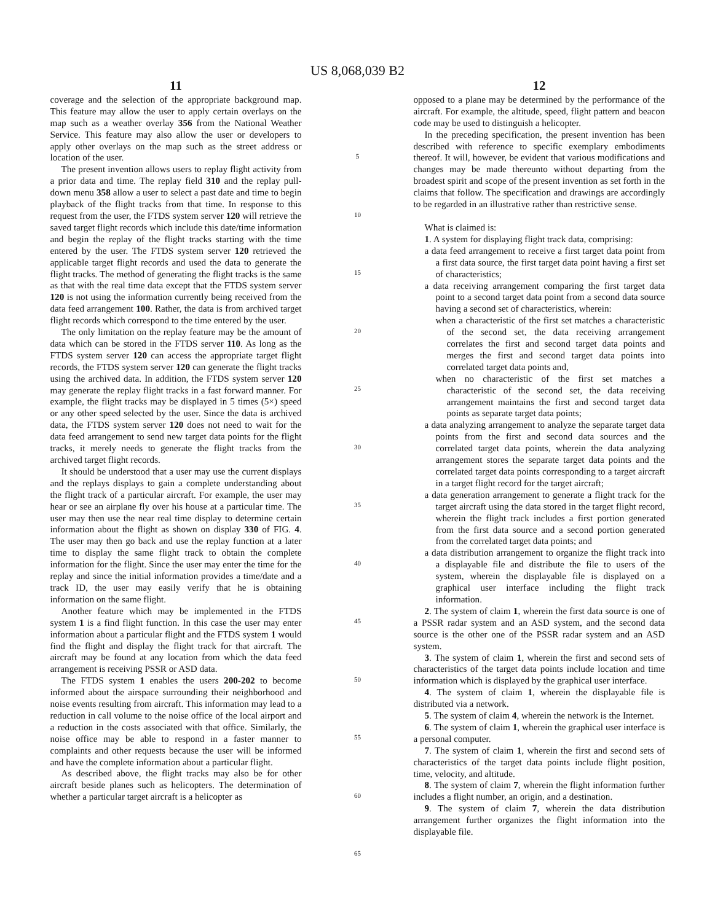US 8,068,039 B2
11
coverage and the selection of the appropriate background map. This feature may allow the user to apply certain overlays on the map such as a weather overlay 356 from the National Weather Service. This feature may also allow the user or developers to apply other overlays on the map such as the street address or location of the user.
The present invention allows users to replay flight activity from a prior data and time. The replay field 310 and the replay pull-down menu 358 allow a user to select a past date and time to begin playback of the flight tracks from that time. In response to this request from the user, the FTDS system server 120 will retrieve the saved target flight records which include this date/time information and begin the replay of the flight tracks starting with the time entered by the user. The FTDS system server 120 retrieved the applicable target flight records and used the data to generate the flight tracks. The method of generating the flight tracks is the same as that with the real time data except that the FTDS system server 120 is not using the information currently being received from the data feed arrangement 100. Rather, the data is from archived target flight records which correspond to the time entered by the user.
The only limitation on the replay feature may be the amount of data which can be stored in the FTDS server 110. As long as the FTDS system server 120 can access the appropriate target flight records, the FTDS system server 120 can generate the flight tracks using the archived data. In addition, the FTDS system server 120 may generate the replay flight tracks in a fast forward manner. For example, the flight tracks may be displayed in 5 times (5×) speed or any other speed selected by the user. Since the data is archived data, the FTDS system server 120 does not need to wait for the data feed arrangement to send new target data points for the flight tracks, it merely needs to generate the flight tracks from the archived target flight records.
It should be understood that a user may use the current displays and the replays displays to gain a complete understanding about the flight track of a particular aircraft. For example, the user may hear or see an airplane fly over his house at a particular time. The user may then use the near real time display to determine certain information about the flight as shown on display 330 of FIG. 4. The user may then go back and use the replay function at a later time to display the same flight track to obtain the complete information for the flight. Since the user may enter the time for the replay and since the initial information provides a time/date and a track ID, the user may easily verify that he is obtaining information on the same flight.
Another feature which may be implemented in the FTDS system 1 is a find flight function. In this case the user may enter information about a particular flight and the FTDS system 1 would find the flight and display the flight track for that aircraft. The aircraft may be found at any location from which the data feed arrangement is receiving PSSR or ASD data.
The FTDS system 1 enables the users 200-202 to become informed about the airspace surrounding their neighborhood and noise events resulting from aircraft. This information may lead to a reduction in call volume to the noise office of the local airport and a reduction in the costs associated with that office. Similarly, the noise office may be able to respond in a faster manner to complaints and other requests because the user will be informed and have the complete information about a particular flight.
As described above, the flight tracks may also be for other aircraft beside planes such as helicopters. The determination of whether a particular target aircraft is a helicopter as
5
10
15
20
25
30
35
40
45
50
55
60
65
12
opposed to a plane may be determined by the performance of the aircraft. For example, the altitude, speed, flight pattern and beacon code may be used to distinguish a helicopter.
In the preceding specification, the present invention has been described with reference to specific exemplary embodiments thereof. It will, however, be evident that various modifications and changes may be made thereunto without departing from the broadest spirit and scope of the present invention as set forth in the claims that follow. The specification and drawings are accordingly to be regarded in an illustrative rather than restrictive sense.
What is claimed is:
1. A system for displaying flight track data, comprising:
a data feed arrangement to receive a first target data point from a first data source, the first target data point having a first set of characteristics;
a data receiving arrangement comparing the first target data point to a second target data point from a second data source having a second set of characteristics, wherein:
when a characteristic of the first set matches a characteristic of the second set, the data receiving arrangement correlates the first and second target data points and merges the first and second target data points into correlated target data points and,
when no characteristic of the first set matches a characteristic of the second set, the data receiving arrangement maintains the first and second target data points as separate target data points;
a data analyzing arrangement to analyze the separate target data points from the first and second data sources and the correlated target data points, wherein the data analyzing arrangement stores the separate target data points and the correlated target data points corresponding to a target aircraft in a target flight record for the target aircraft;
a data generation arrangement to generate a flight track for the target aircraft using the data stored in the target flight record, wherein the flight track includes a first portion generated from the first data source and a second portion generated from the correlated target data points; and
a data distribution arrangement to organize the flight track into a displayable file and distribute the file to users of the system, wherein the displayable file is displayed on a graphical user interface including the flight track information.
2. The system of claim 1, wherein the first data source is one of a PSSR radar system and an ASD system, and the second data source is the other one of the PSSR radar system and an ASD system.
3. The system of claim 1, wherein the first and second sets of characteristics of the target data points include location and time information which is displayed by the graphical user interface.
4. The system of claim 1, wherein the displayable file is distributed via a network.
5. The system of claim 4, wherein the network is the Internet.
6. The system of claim 1, wherein the graphical user interface is a personal computer.
7. The system of claim 1, wherein the first and second sets of characteristics of the target data points include flight position, time, velocity, and altitude.
8. The system of claim 7, wherein the flight information further includes a flight number, an origin, and a destination.
9. The system of claim 7, wherein the data distribution arrangement further organizes the flight information into the displayable file.